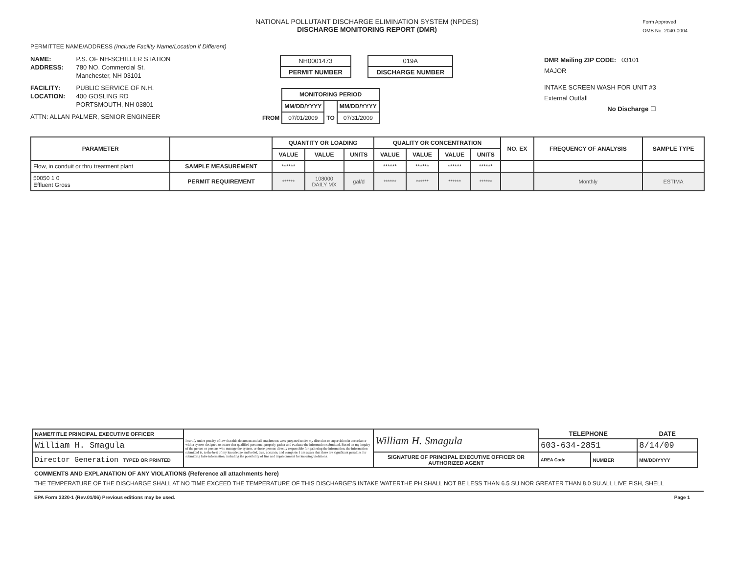Form Approved
OMB No. 2040-0004
NATIONAL POLLUTANT DISCHARGE ELIMINATION SYSTEM (NPDES)
DISCHARGE MONITORING REPORT (DMR)
PERMITTEE NAME/ADDRESS (Include Facility Name/Location if Different)
NAME: P.S. OF NH-SCHILLER STATION
ADDRESS: 780 NO. Commercial St.
Manchester, NH 03101
FACILITY: PUBLIC SERVICE OF N.H.
LOCATION: 400 GOSLING RD
PORTSMOUTH, NH 03801
ATTN: ALLAN PALMER, SENIOR ENGINEER
NH0001473
PERMIT NUMBER
019A
DISCHARGE NUMBER
| | MONITORING PERIOD | | |
| | MM/DD/YYYY | | MM/DD/YYYY |
| FROM | 07/01/2009 | TO | 07/31/2009 |
DMR Mailing ZIP CODE: 03101
MAJOR
INTAKE SCREEN WASH FOR UNIT #3
External Outfall
No Discharge ☐
| PARAMETER | | QUANTITY OR LOADING | | | QUALITY OR CONCENTRATION | | | | NO. EX | FREQUENCY OF ANALYSIS | SAMPLE TYPE |
| --- | --- | --- | --- | --- | --- | --- | --- | --- | --- | --- | --- |
| | | VALUE | VALUE | UNITS | VALUE | VALUE | VALUE | UNITS | | | |
| Flow, in conduit or thru treatment plant | SAMPLE MEASUREMENT | ****** | | | ****** | ****** | ****** | ****** | | | |
| 50050 1 0 Effluent Gross | PERMIT REQUIREMENT | ****** | 108000 DAILY MX | gal/d | ****** | ****** | ****** | ****** | | Monthly | ESTIMA |
| NAME/TITLE PRINCIPAL EXECUTIVE OFFICER | I certify under penalty of law that this document and all attachments were prepared under my direction or supervision in accordance with a system designed to assure that qualified personnel properly gather and evaluate the information submitted. Based on my inquiry of the person or persons who manage the system, or those persons directly responsible for gathering the information, the information submitted is, to the best of my knowledge and belief, true, accurate, and complete. I am aware that there are significant penalties for submitting false information, including the possibility of fine and imprisonment for knowing violations. | William H. Smagula | TELEPHONE | | DATE |
| William H. Smagula | | | 603-634-2851 | | 8/14/09 |
| Director Generation TYPED OR PRINTED | | SIGNATURE OF PRINCIPAL EXECUTIVE OFFICER OR AUTHORIZED AGENT | AREA Code | NUMBER | MM/DD/YYYY |
COMMENTS AND EXPLANATION OF ANY VIOLATIONS (Reference all attachments here)
THE TEMPERATURE OF THE DISCHARGE SHALL AT NO TIME EXCEED THE TEMPERATURE OF THIS DISCHARGE'S INTAKE WATERTHE PH SHALL NOT BE LESS THAN 6.5 SU NOR GREATER THAN 8.0 SU.ALL LIVE FISH, SHELL
EPA Form 3320-1 (Rev.01/06) Previous editions may be used. Page 1